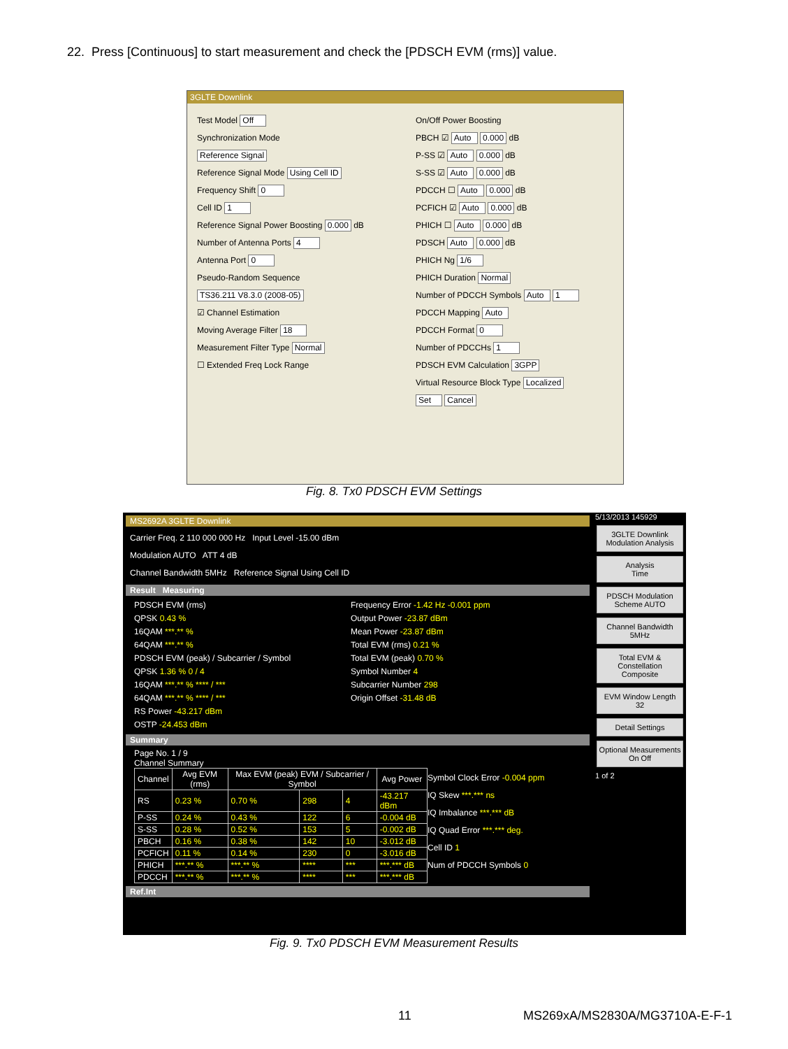22. Press [Continuous] to start measurement and check the [PDSCH EVM (rms)] value.
3GLTE Downlink
Test Model Off
Synchronization Mode
Reference Signal
Reference Signal Mode Using Cell ID
Frequency Shift 0
Cell ID 1
Reference Signal Power Boosting 0.000 dB
Number of Antenna Ports 4
Antenna Port 0
Pseudo-Random Sequence
TS36.211 V8.3.0 (2008-05)
☑ Channel Estimation
Moving Average Filter 18
Measurement Filter Type Normal
☐ Extended Freq Lock Range
On/Off Power Boosting
PBCH ☑ Auto 0.000 dB
P-SS ☑ Auto 0.000 dB
S-SS ☑ Auto 0.000 dB
PDCCH ☐ Auto 0.000 dB
PCFICH ☑ Auto 0.000 dB
PHICH ☐ Auto 0.000 dB
PDSCH Auto 0.000 dB
PHICH Ng 1/6
PHICH Duration Normal
Number of PDCCH Symbols Auto 1
PDCCH Mapping Auto
PDCCH Format 0
Number of PDCCHs 1
PDSCH EVM Calculation 3GPP
Virtual Resource Block Type Localized
Set Cancel
Fig. 8. Tx0 PDSCH EVM Settings
MS2692A 3GLTE Downlink
Carrier Freq. 2 110 000 000 Hz Input Level -15.00 dBm
Modulation AUTO ATT 4 dB
Channel Bandwidth 5MHz Reference Signal Using Cell ID
Result Measuring
PDSCH EVM (rms)
QPSK 0.43 %
16QAM ***.** %
64QAM ***.** %
PDSCH EVM (peak) / Subcarrier / Symbol
QPSK 1.36 % 0 / 4
16QAM ***.** % **** / ***
64QAM ***.** % **** / ***
RS Power -43.217 dBm
OSTP -24.453 dBm
Frequency Error -1.42 Hz -0.001 ppm
Output Power -23.87 dBm
Mean Power -23.87 dBm
Total EVM (rms) 0.21 %
Total EVM (peak) 0.70 %
Symbol Number 4
Subcarrier Number 298
Origin Offset -31.48 dB
Summary
Page No. 1 / 9
Channel Summary
| Channel | Avg EVM (rms) | Max EVM (peak) EVM / Subcarrier / Symbol | | | Avg Power |
| --- | --- | --- | --- | --- | --- |
| RS | 0.23 % | 0.70 % | 298 | 4 | -43.217 dBm |
| P-SS | 0.24 % | 0.43 % | 122 | 6 | -0.004 dB |
| S-SS | 0.28 % | 0.52 % | 153 | 5 | -0.002 dB |
| PBCH | 0.16 % | 0.38 % | 142 | 10 | -3.012 dB |
| PCFICH | 0.11 % | 0.14 % | 230 | 0 | -3.016 dB |
| PHICH | ***.** % | ***.** % | **** | *** | ***.*** dB |
| PDCCH | ***.** % | ***.** % | **** | *** | ***.*** dB |
Symbol Clock Error -0.004 ppm
IQ Skew ***.*** ns
IQ Imbalance ***.*** dB
IQ Quad Error ***.*** deg.
Cell ID 1
Num of PDCCH Symbols 0
Ref.Int
5/13/2013 145929
3GLTE Downlink Modulation Analysis
Analysis
Time
PDSCH Modulation Scheme AUTO
Channel Bandwidth
5MHz
Total EVM & Constellation Composite
EVM Window Length
32
Detail Settings
Optional Measurements On Off
1 of 2
Fig. 9. Tx0 PDSCH EVM Measurement Results
11 MS269xA/MS2830A/MG3710A-E-F-1